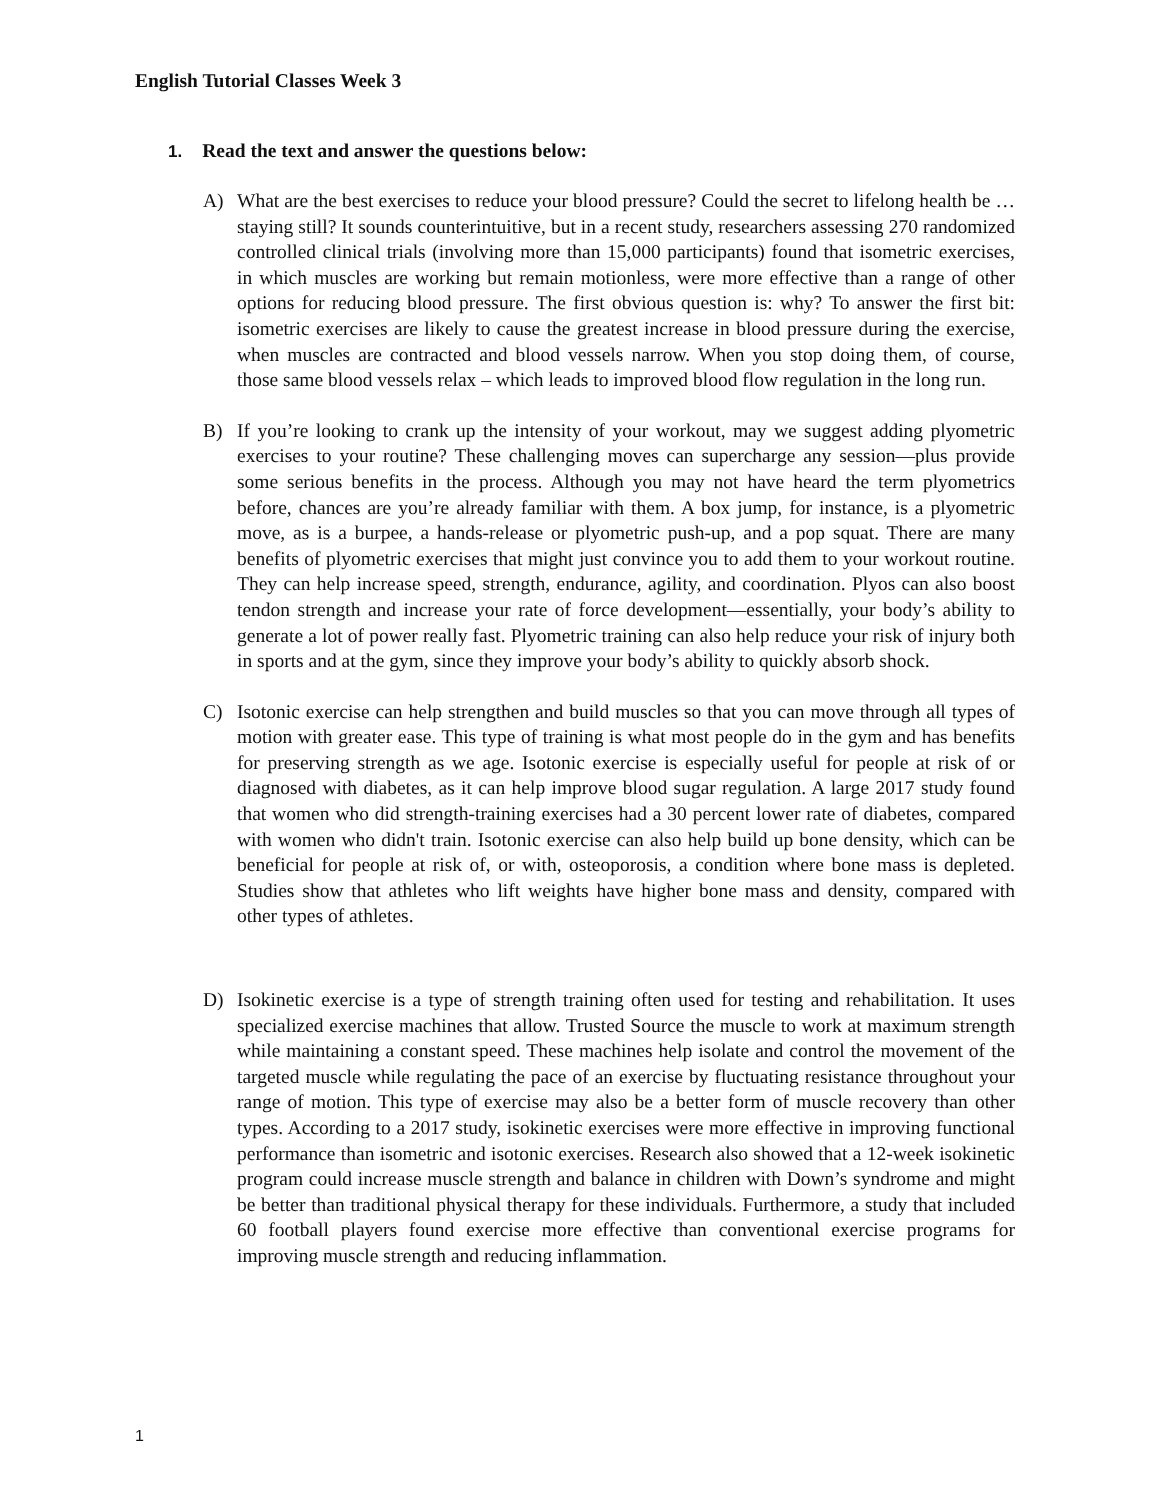English Tutorial Classes Week 3
1. Read the text and answer the questions below:
A) What are the best exercises to reduce your blood pressure? Could the secret to lifelong health be … staying still? It sounds counterintuitive, but in a recent study, researchers assessing 270 randomized controlled clinical trials (involving more than 15,000 participants) found that isometric exercises, in which muscles are working but remain motionless, were more effective than a range of other options for reducing blood pressure. The first obvious question is: why? To answer the first bit: isometric exercises are likely to cause the greatest increase in blood pressure during the exercise, when muscles are contracted and blood vessels narrow. When you stop doing them, of course, those same blood vessels relax – which leads to improved blood flow regulation in the long run.
B) If you’re looking to crank up the intensity of your workout, may we suggest adding plyometric exercises to your routine? These challenging moves can supercharge any session—plus provide some serious benefits in the process. Although you may not have heard the term plyometrics before, chances are you’re already familiar with them. A box jump, for instance, is a plyometric move, as is a burpee, a hands-release or plyometric push-up, and a pop squat. There are many benefits of plyometric exercises that might just convince you to add them to your workout routine. They can help increase speed, strength, endurance, agility, and coordination. Plyos can also boost tendon strength and increase your rate of force development—essentially, your body’s ability to generate a lot of power really fast. Plyometric training can also help reduce your risk of injury both in sports and at the gym, since they improve your body’s ability to quickly absorb shock.
C) Isotonic exercise can help strengthen and build muscles so that you can move through all types of motion with greater ease. This type of training is what most people do in the gym and has benefits for preserving strength as we age. Isotonic exercise is especially useful for people at risk of or diagnosed with diabetes, as it can help improve blood sugar regulation. A large 2017 study found that women who did strength-training exercises had a 30 percent lower rate of diabetes, compared with women who didn't train. Isotonic exercise can also help build up bone density, which can be beneficial for people at risk of, or with, osteoporosis, a condition where bone mass is depleted. Studies show that athletes who lift weights have higher bone mass and density, compared with other types of athletes.
D) Isokinetic exercise is a type of strength training often used for testing and rehabilitation. It uses specialized exercise machines that allow. Trusted Source the muscle to work at maximum strength while maintaining a constant speed. These machines help isolate and control the movement of the targeted muscle while regulating the pace of an exercise by fluctuating resistance throughout your range of motion. This type of exercise may also be a better form of muscle recovery than other types. According to a 2017 study, isokinetic exercises were more effective in improving functional performance than isometric and isotonic exercises. Research also showed that a 12-week isokinetic program could increase muscle strength and balance in children with Down’s syndrome and might be better than traditional physical therapy for these individuals. Furthermore, a study that included 60 football players found exercise more effective than conventional exercise programs for improving muscle strength and reducing inflammation.
1